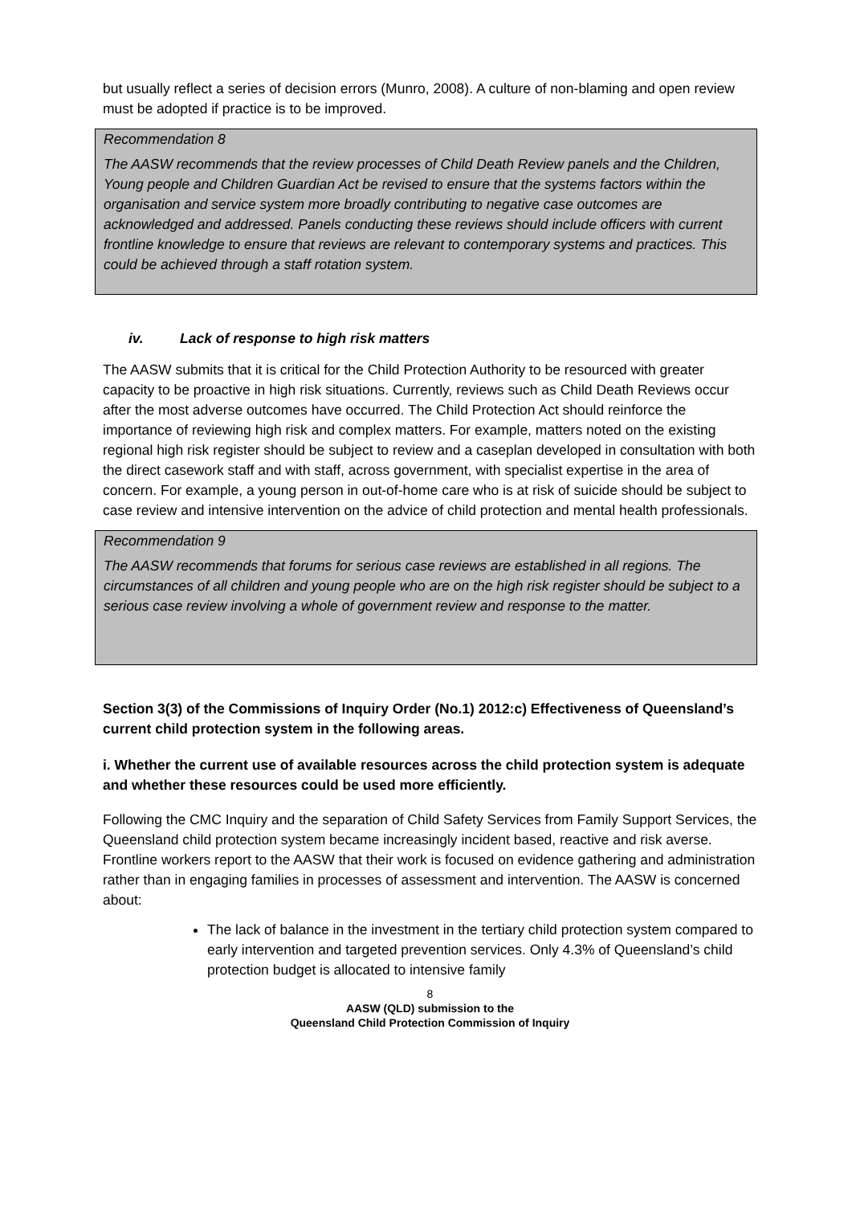but usually reflect a series of decision errors (Munro, 2008). A culture of non-blaming and open review must be adopted if practice is to be improved.
Recommendation 8
The AASW recommends that the review processes of Child Death Review panels and the Children, Young people and Children Guardian Act be revised to ensure that the systems factors within the organisation and service system more broadly contributing to negative case outcomes are acknowledged and addressed. Panels conducting these reviews should include officers with current frontline knowledge to ensure that reviews are relevant to contemporary systems and practices. This could be achieved through a staff rotation system.
iv. Lack of response to high risk matters
The AASW submits that it is critical for the Child Protection Authority to be resourced with greater capacity to be proactive in high risk situations. Currently, reviews such as Child Death Reviews occur after the most adverse outcomes have occurred. The Child Protection Act should reinforce the importance of reviewing high risk and complex matters. For example, matters noted on the existing regional high risk register should be subject to review and a caseplan developed in consultation with both the direct casework staff and with staff, across government, with specialist expertise in the area of concern. For example, a young person in out-of-home care who is at risk of suicide should be subject to case review and intensive intervention on the advice of child protection and mental health professionals.
Recommendation 9
The AASW recommends that forums for serious case reviews are established in all regions. The circumstances of all children and young people who are on the high risk register should be subject to a serious case review involving a whole of government review and response to the matter.
Section 3(3) of the Commissions of Inquiry Order (No.1) 2012:c) Effectiveness of Queensland’s current child protection system in the following areas.
i. Whether the current use of available resources across the child protection system is adequate and whether these resources could be used more efficiently.
Following the CMC Inquiry and the separation of Child Safety Services from Family Support Services, the Queensland child protection system became increasingly incident based, reactive and risk averse. Frontline workers report to the AASW that their work is focused on evidence gathering and administration rather than in engaging families in processes of assessment and intervention. The AASW is concerned about:
The lack of balance in the investment in the tertiary child protection system compared to early intervention and targeted prevention services. Only 4.3% of Queensland’s child protection budget is allocated to intensive family
8
AASW (QLD) submission to the
Queensland Child Protection Commission of Inquiry